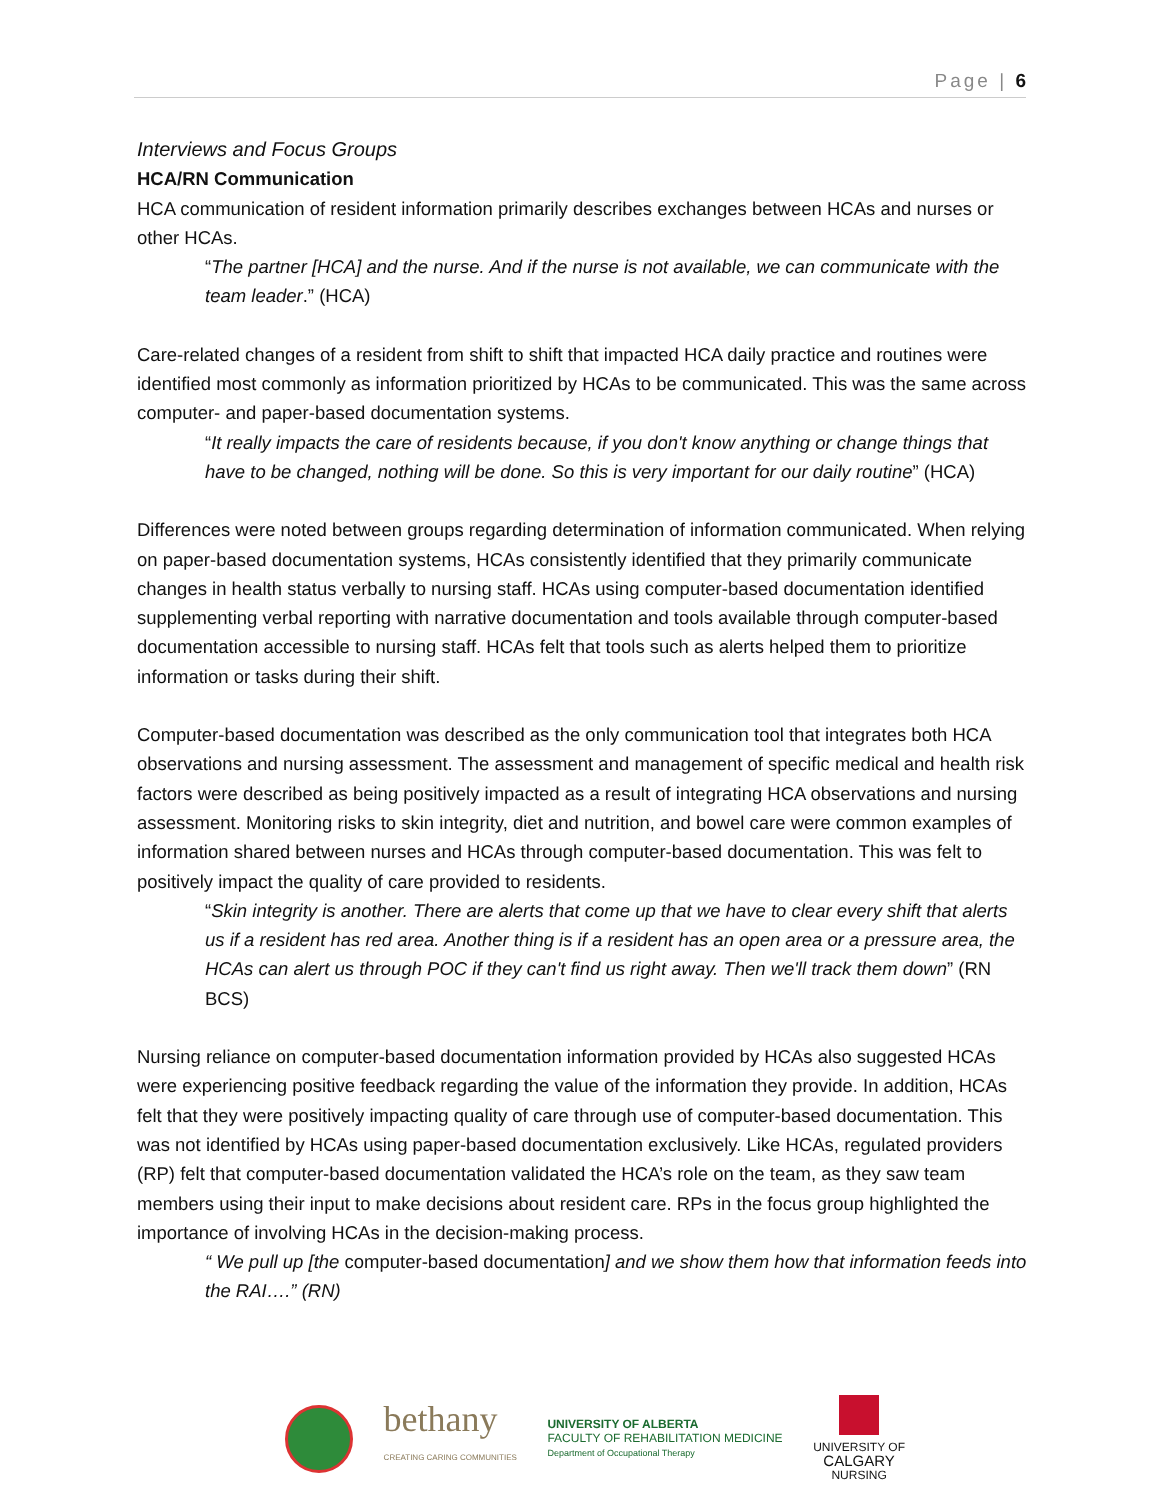Page | 6
Interviews and Focus Groups
HCA/RN Communication
HCA communication of resident information primarily describes exchanges between HCAs and nurses or other HCAs.
“The partner [HCA] and the nurse. And if the nurse is not available, we can communicate with the team leader.” (HCA)
Care-related changes of a resident from shift to shift that impacted HCA daily practice and routines were identified most commonly as information prioritized by HCAs to be communicated. This was the same across computer- and paper-based documentation systems.
“It really impacts the care of residents because, if you don't know anything or change things that have to be changed, nothing will be done. So this is very important for our daily routine” (HCA)
Differences were noted between groups regarding determination of information communicated. When relying on paper-based documentation systems, HCAs consistently identified that they primarily communicate changes in health status verbally to nursing staff. HCAs using computer-based documentation identified supplementing verbal reporting with narrative documentation and tools available through computer-based documentation accessible to nursing staff. HCAs felt that tools such as alerts helped them to prioritize information or tasks during their shift.
Computer-based documentation was described as the only communication tool that integrates both HCA observations and nursing assessment. The assessment and management of specific medical and health risk factors were described as being positively impacted as a result of integrating HCA observations and nursing assessment. Monitoring risks to skin integrity, diet and nutrition, and bowel care were common examples of information shared between nurses and HCAs through computer-based documentation. This was felt to positively impact the quality of care provided to residents.
“Skin integrity is another. There are alerts that come up that we have to clear every shift that alerts us if a resident has red area. Another thing is if a resident has an open area or a pressure area, the HCAs can alert us through POC if they can't find us right away. Then we'll track them down” (RN BCS)
Nursing reliance on computer-based documentation information provided by HCAs also suggested HCAs were experiencing positive feedback regarding the value of the information they provide. In addition, HCAs felt that they were positively impacting quality of care through use of computer-based documentation. This was not identified by HCAs using paper-based documentation exclusively. Like HCAs, regulated providers (RP) felt that computer-based documentation validated the HCA’s role on the team, as they saw team members using their input to make decisions about resident care. RPs in the focus group highlighted the importance of involving HCAs in the decision-making process.
“ We pull up [the computer-based documentation] and we show them how that information feeds into the RAI….” (RN)
bethany
CREATING CARING COMMUNITIES
UNIVERSITY OF ALBERTA
FACULTY OF REHABILITATION MEDICINE
Department of Occupational Therapy
UNIVERSITY OF
CALGARY
NURSING